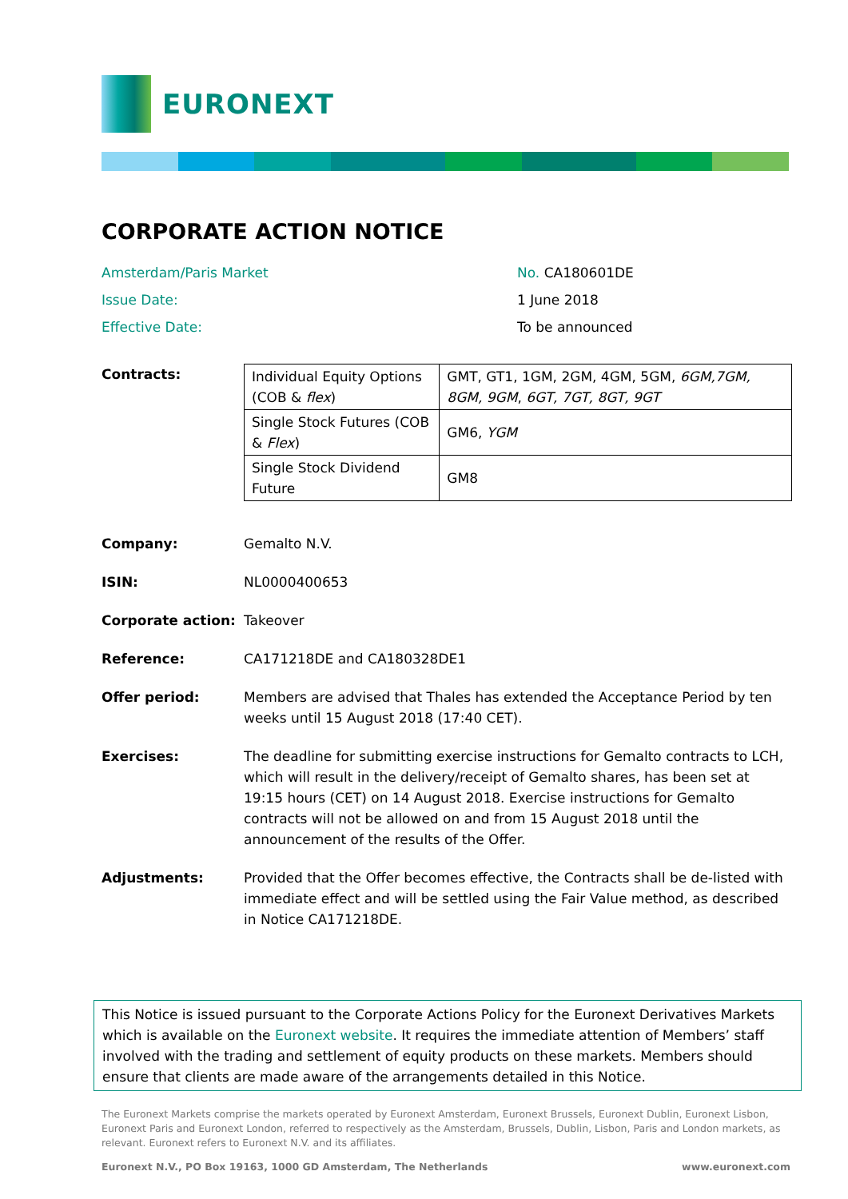EURONEXT
CORPORATE ACTION NOTICE
Amsterdam/Paris Market
No. CA180601DE
Issue Date:
1 June 2018
Effective Date:
To be announced
Contracts:
| Individual Equity Options (COB & flex ) | GMT, GT1, 1GM, 2GM, 4GM, 5GM, 6GM,7GM, 8GM, 9GM , 6GT, 7GT, 8GT, 9GT |
| Single Stock Futures (COB & Flex ) | GM6, YGM |
| Single Stock Dividend Future | GM8 |
Company: Gemalto N.V.
ISIN: NL0000400653
Corporate action: Takeover
Reference: CA171218DE and CA180328DE1
Offer period: Members are advised that Thales has extended the Acceptance Period by ten weeks until 15 August 2018 (17:40 CET).
Exercises: The deadline for submitting exercise instructions for Gemalto contracts to LCH, which will result in the delivery/receipt of Gemalto shares, has been set at 19:15 hours (CET) on 14 August 2018. Exercise instructions for Gemalto contracts will not be allowed on and from 15 August 2018 until the announcement of the results of the Offer.
Adjustments: Provided that the Offer becomes effective, the Contracts shall be de-listed with immediate effect and will be settled using the Fair Value method, as described in Notice CA171218DE.
This Notice is issued pursuant to the Corporate Actions Policy for the Euronext Derivatives Markets which is available on the Euronext website. It requires the immediate attention of Members’ staff involved with the trading and settlement of equity products on these markets. Members should ensure that clients are made aware of the arrangements detailed in this Notice.
The Euronext Markets comprise the markets operated by Euronext Amsterdam, Euronext Brussels, Euronext Dublin, Euronext Lisbon, Euronext Paris and Euronext London, referred to respectively as the Amsterdam, Brussels, Dublin, Lisbon, Paris and London markets, as relevant. Euronext refers to Euronext N.V. and its affiliates.
Euronext N.V., PO Box 19163, 1000 GD Amsterdam, The Netherlands www.euronext.com